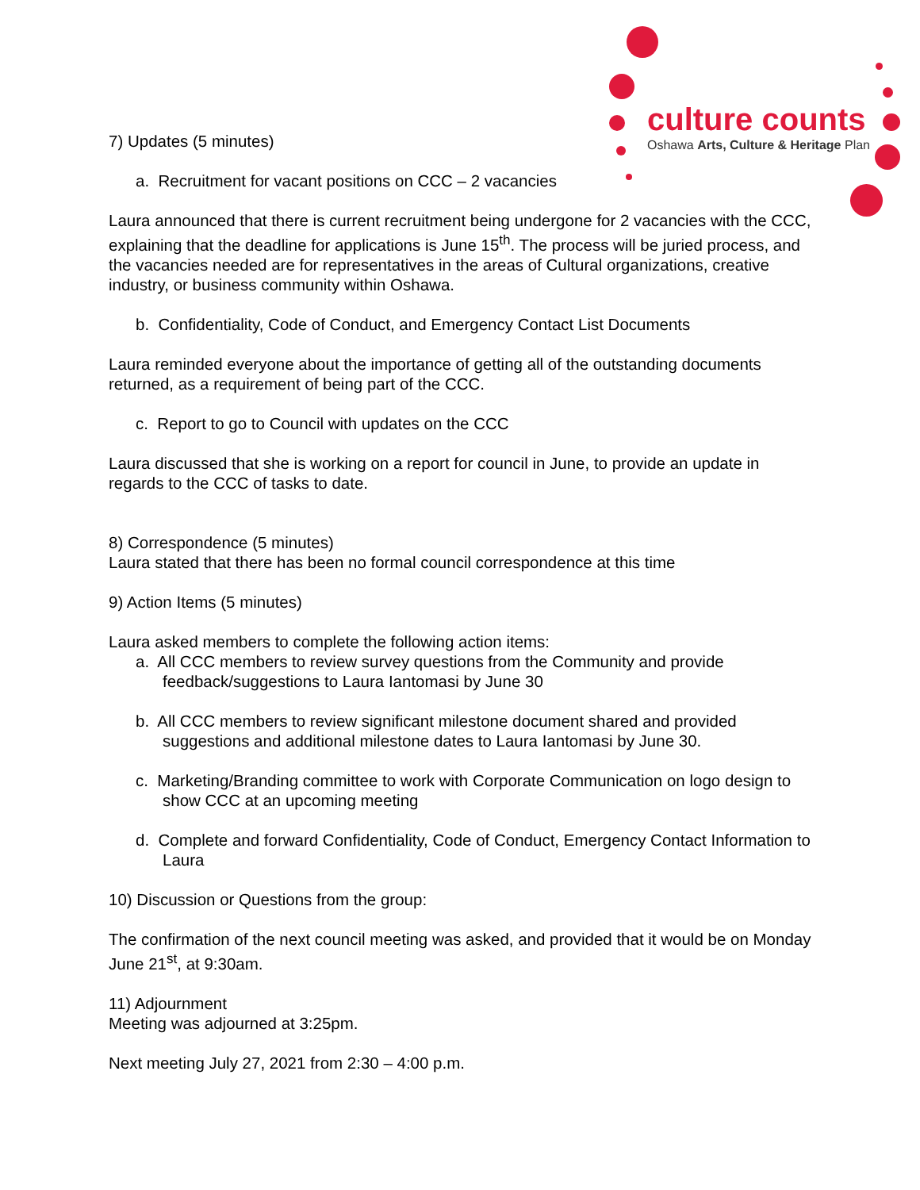culture counts
Oshawa Arts, Culture & Heritage Plan
7) Updates (5 minutes)
a. Recruitment for vacant positions on CCC – 2 vacancies
Laura announced that there is current recruitment being undergone for 2 vacancies with the CCC, explaining that the deadline for applications is June 15<sup>th</sup>. The process will be juried process, and the vacancies needed are for representatives in the areas of Cultural organizations, creative industry, or business community within Oshawa.
b. Confidentiality, Code of Conduct, and Emergency Contact List Documents
Laura reminded everyone about the importance of getting all of the outstanding documents returned, as a requirement of being part of the CCC.
c. Report to go to Council with updates on the CCC
Laura discussed that she is working on a report for council in June, to provide an update in regards to the CCC of tasks to date.
8) Correspondence (5 minutes)
Laura stated that there has been no formal council correspondence at this time
9) Action Items (5 minutes)
Laura asked members to complete the following action items:
a. All CCC members to review survey questions from the Community and provide feedback/suggestions to Laura Iantomasi by June 30
b. All CCC members to review significant milestone document shared and provided suggestions and additional milestone dates to Laura Iantomasi by June 30.
c. Marketing/Branding committee to work with Corporate Communication on logo design to show CCC at an upcoming meeting
d. Complete and forward Confidentiality, Code of Conduct, Emergency Contact Information to Laura
10) Discussion or Questions from the group:
The confirmation of the next council meeting was asked, and provided that it would be on Monday June 21<sup>st</sup>, at 9:30am.
11) Adjournment
Meeting was adjourned at 3:25pm.
Next meeting July 27, 2021 from 2:30 – 4:00 p.m.